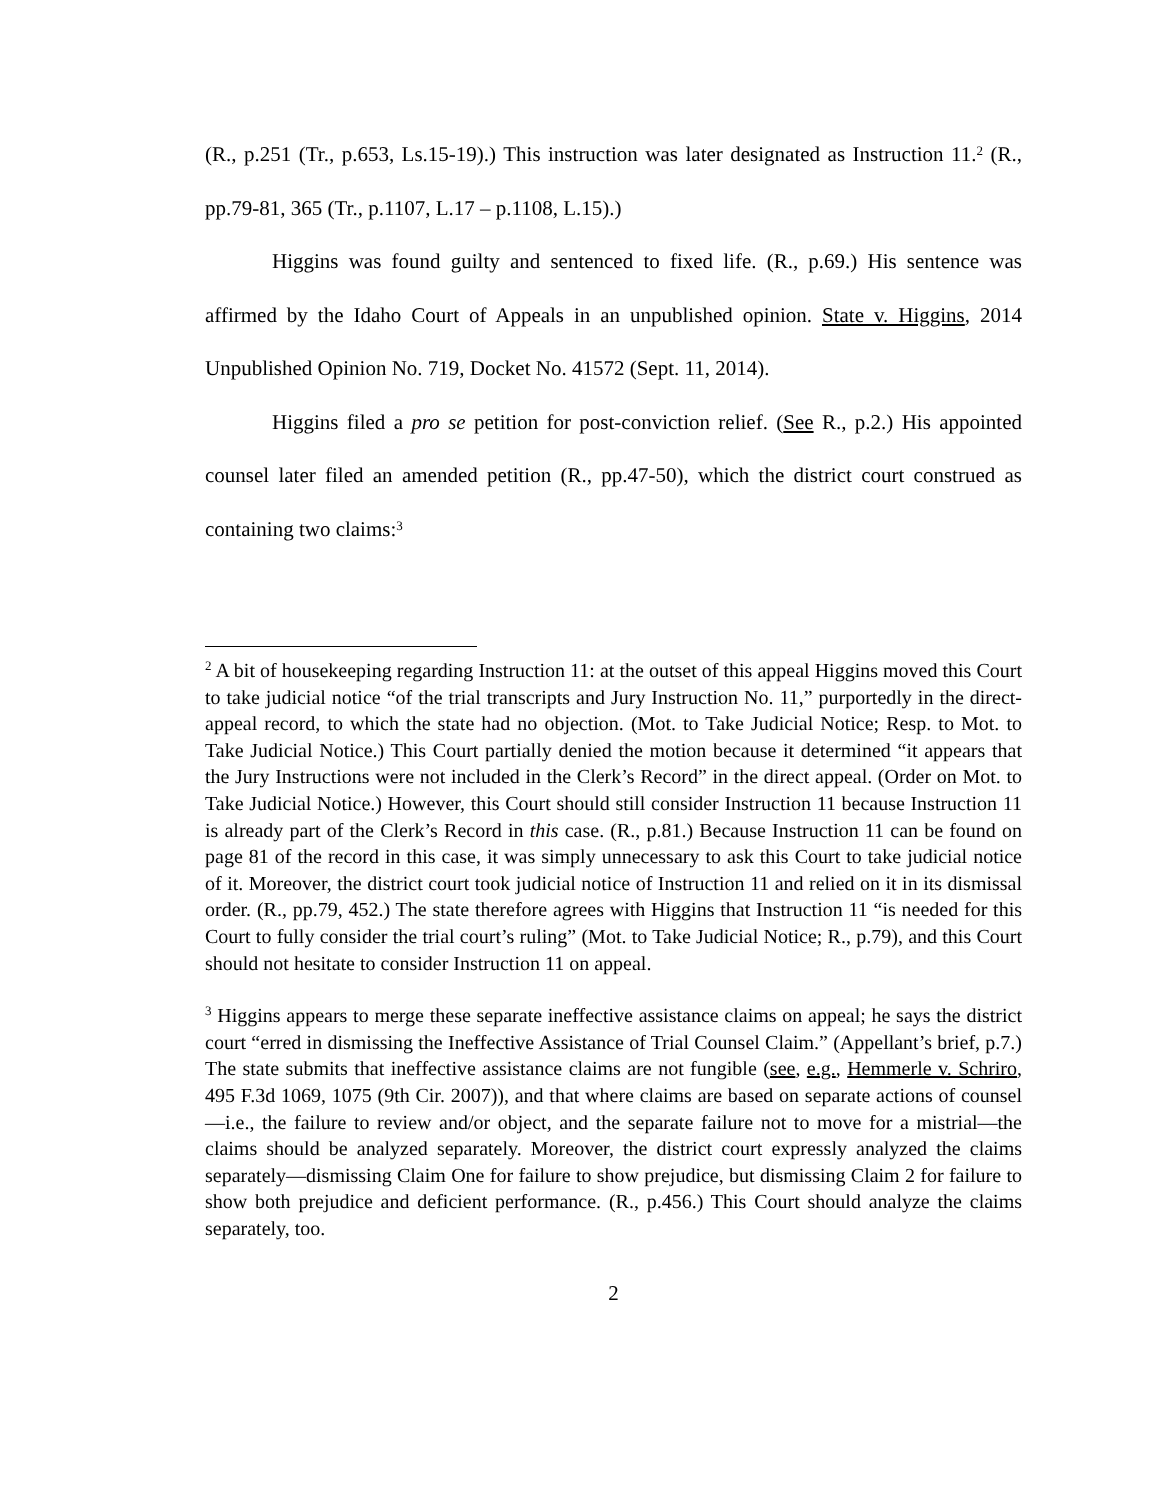(R., p.251 (Tr., p.653, Ls.15-19).) This instruction was later designated as Instruction 11.<sup>2</sup> (R., pp.79-81, 365 (Tr., p.1107, L.17 – p.1108, L.15).)
Higgins was found guilty and sentenced to fixed life. (R., p.69.) His sentence was affirmed by the Idaho Court of Appeals in an unpublished opinion. State v. Higgins, 2014 Unpublished Opinion No. 719, Docket No. 41572 (Sept. 11, 2014).
Higgins filed a pro se petition for post-conviction relief. (See R., p.2.) His appointed counsel later filed an amended petition (R., pp.47-50), which the district court construed as containing two claims:<sup>3</sup>
<sup>2</sup> A bit of housekeeping regarding Instruction 11: at the outset of this appeal Higgins moved this Court to take judicial notice “of the trial transcripts and Jury Instruction No. 11,” purportedly in the direct-appeal record, to which the state had no objection. (Mot. to Take Judicial Notice; Resp. to Mot. to Take Judicial Notice.) This Court partially denied the motion because it determined “it appears that the Jury Instructions were not included in the Clerk’s Record” in the direct appeal. (Order on Mot. to Take Judicial Notice.) However, this Court should still consider Instruction 11 because Instruction 11 is already part of the Clerk’s Record in this case. (R., p.81.) Because Instruction 11 can be found on page 81 of the record in this case, it was simply unnecessary to ask this Court to take judicial notice of it. Moreover, the district court took judicial notice of Instruction 11 and relied on it in its dismissal order. (R., pp.79, 452.) The state therefore agrees with Higgins that Instruction 11 “is needed for this Court to fully consider the trial court’s ruling” (Mot. to Take Judicial Notice; R., p.79), and this Court should not hesitate to consider Instruction 11 on appeal.
<sup>3</sup> Higgins appears to merge these separate ineffective assistance claims on appeal; he says the district court “erred in dismissing the Ineffective Assistance of Trial Counsel Claim.” (Appellant’s brief, p.7.) The state submits that ineffective assistance claims are not fungible (see, e.g., Hemmerle v. Schriro, 495 F.3d 1069, 1075 (9th Cir. 2007)), and that where claims are based on separate actions of counsel—i.e., the failure to review and/or object, and the separate failure not to move for a mistrial—the claims should be analyzed separately. Moreover, the district court expressly analyzed the claims separately—dismissing Claim One for failure to show prejudice, but dismissing Claim 2 for failure to show both prejudice and deficient performance. (R., p.456.) This Court should analyze the claims separately, too.
2